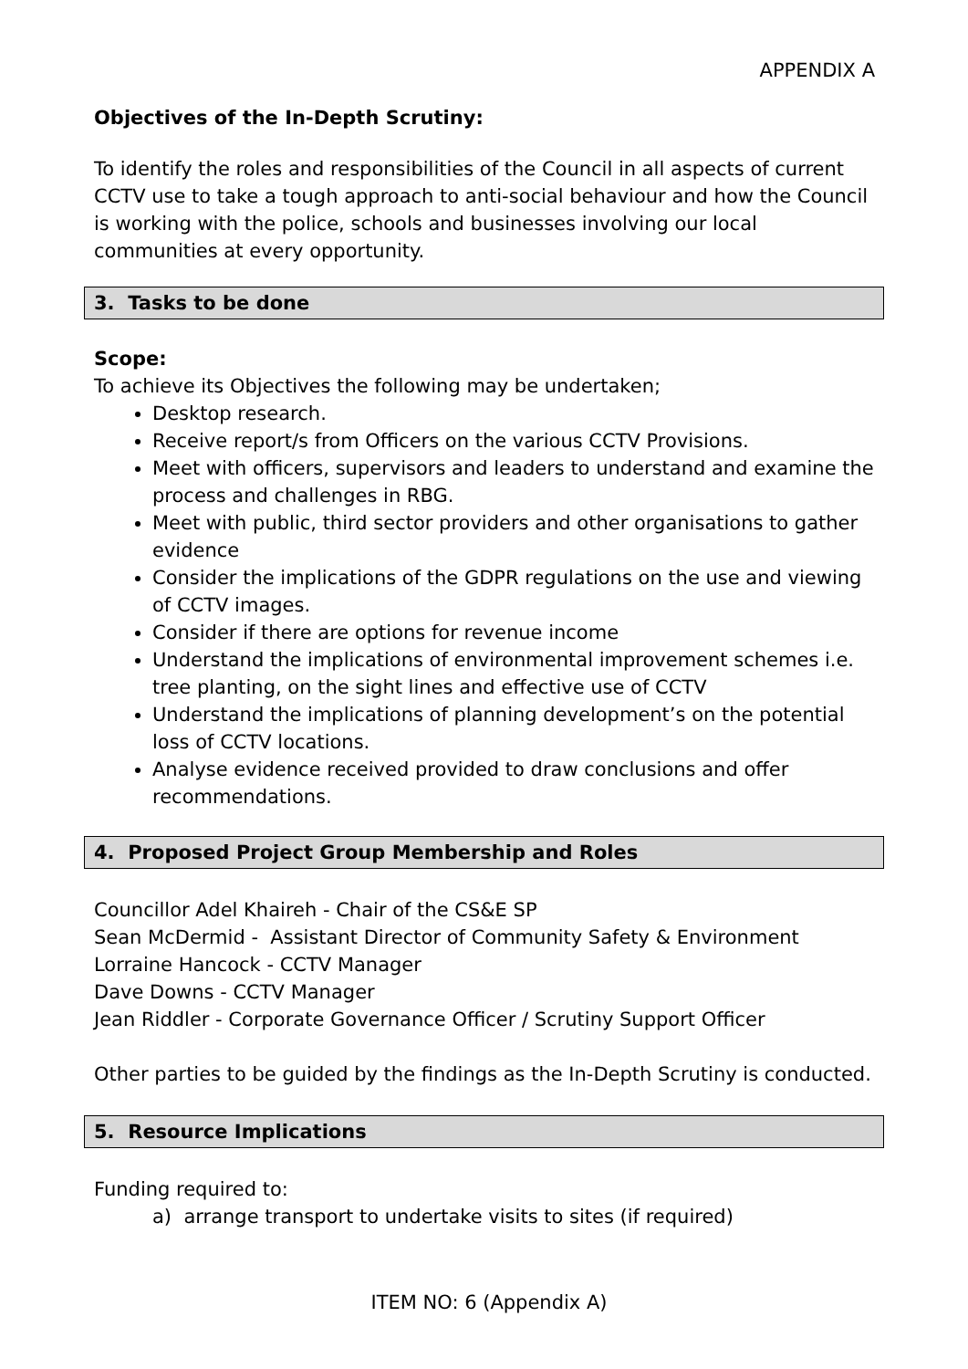APPENDIX A
Objectives of the In-Depth Scrutiny:
To identify the roles and responsibilities of the Council in all aspects of current CCTV use to take a tough approach to anti-social behaviour and how the Council is working with the police, schools and businesses involving our local communities at every opportunity.
3. Tasks to be done
Scope:
To achieve its Objectives the following may be undertaken;
Desktop research.
Receive report/s from Officers on the various CCTV Provisions.
Meet with officers, supervisors and leaders to understand and examine the process and challenges in RBG.
Meet with public, third sector providers and other organisations to gather evidence
Consider the implications of the GDPR regulations on the use and viewing of CCTV images.
Consider if there are options for revenue income
Understand the implications of environmental improvement schemes i.e. tree planting, on the sight lines and effective use of CCTV
Understand the implications of planning development’s on the potential loss of CCTV locations.
Analyse evidence received provided to draw conclusions and offer recommendations.
4. Proposed Project Group Membership and Roles
Councillor Adel Khaireh - Chair of the CS&E SP
Sean McDermid - Assistant Director of Community Safety & Environment
Lorraine Hancock - CCTV Manager
Dave Downs - CCTV Manager
Jean Riddler - Corporate Governance Officer / Scrutiny Support Officer
Other parties to be guided by the findings as the In-Depth Scrutiny is conducted.
5. Resource Implications
Funding required to:
a) arrange transport to undertake visits to sites (if required)
ITEM NO: 6 (Appendix A)